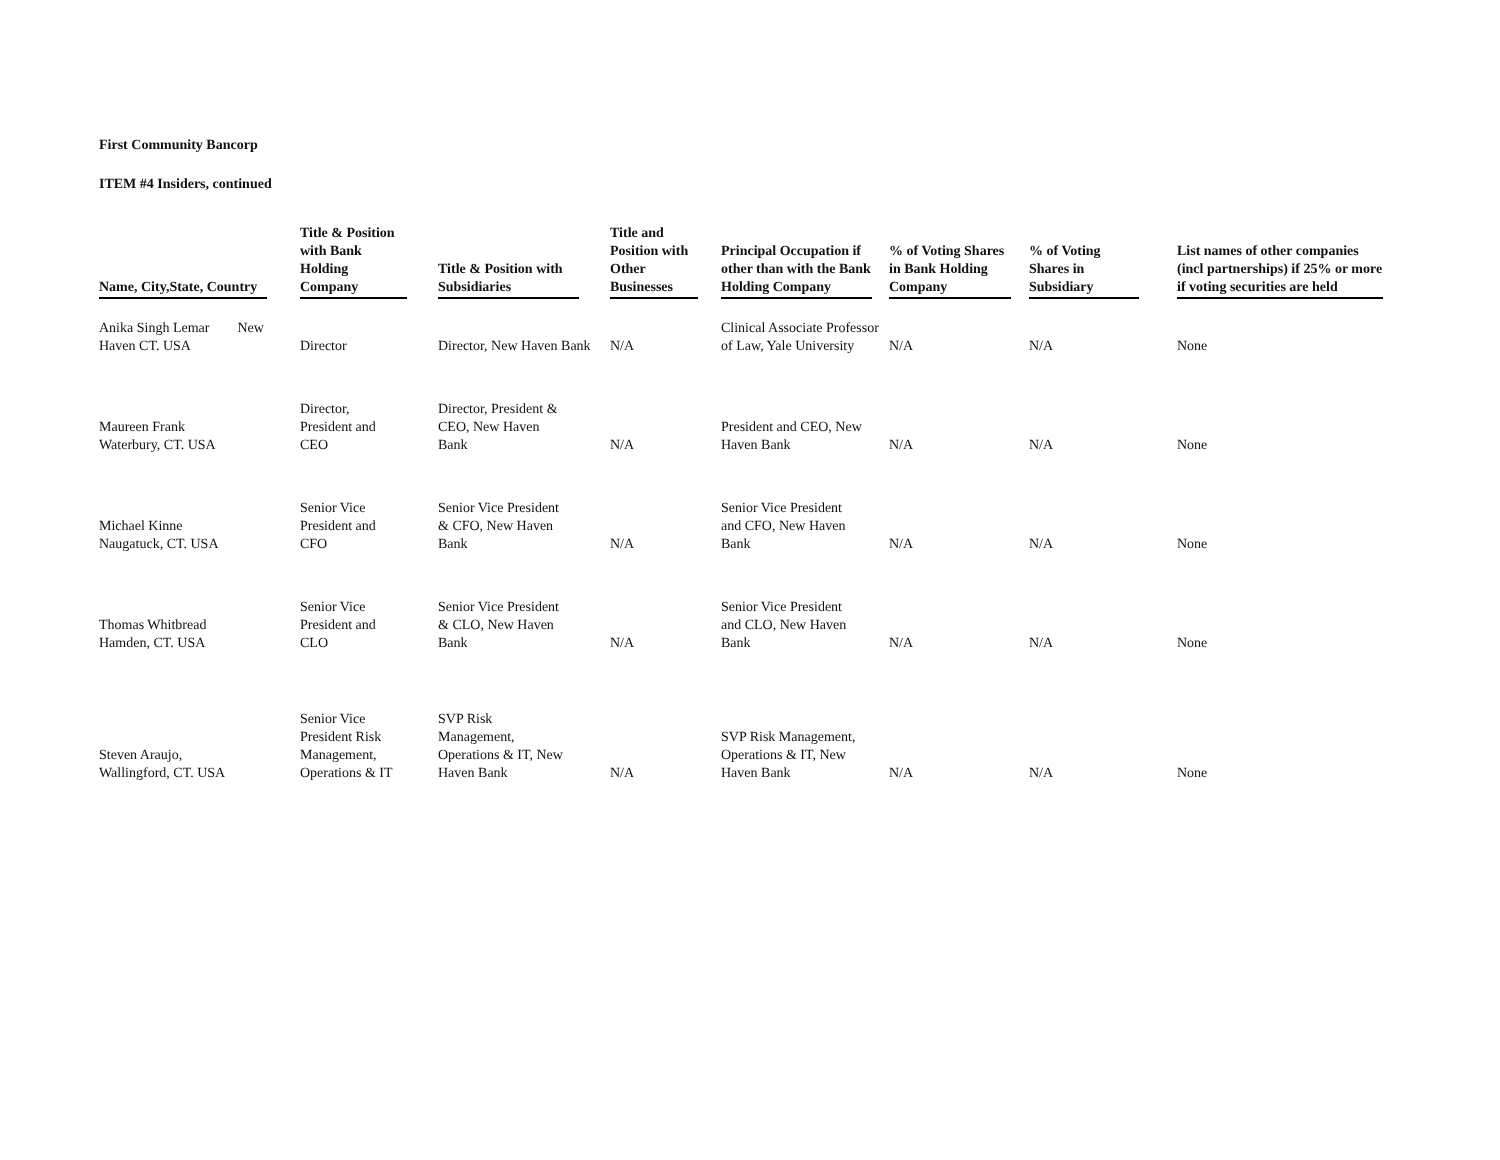First Community Bancorp
ITEM #4 Insiders, continued
| Name, City,State, Country | Title & Position with Bank Holding Company | Title & Position with Subsidiaries | Title and Position with Other Businesses | Principal Occupation if other than with the Bank Holding Company | % of Voting Shares in Bank Holding Company | % of Voting Shares in Subsidiary | List names of other companies (incl partnerships) if 25% or more if voting securities are held |
| --- | --- | --- | --- | --- | --- | --- | --- |
| Anika Singh Lemar New Haven CT. USA | Director | Director, New Haven Bank | N/A | Clinical Associate Professor of Law, Yale University | N/A | N/A | None |
| Maureen Frank Waterbury, CT. USA | Director, President and CEO | Director, President & CEO, New Haven Bank | N/A | President and CEO, New Haven Bank | N/A | N/A | None |
| Michael Kinne Naugatuck, CT. USA | Senior Vice President and CFO | Senior Vice President & CFO, New Haven Bank | N/A | Senior Vice President and CFO, New Haven Bank | N/A | N/A | None |
| Thomas Whitbread Hamden, CT. USA | Senior Vice President and CLO | Senior Vice President & CLO, New Haven Bank | N/A | Senior Vice President and CLO, New Haven Bank | N/A | N/A | None |
| Steven Araujo, Wallingford, CT. USA | Senior Vice President Risk Management, Operations & IT | SVP Risk Management, Operations & IT, New Haven Bank | N/A | SVP Risk Management, Operations & IT, New Haven Bank | N/A | N/A | None |